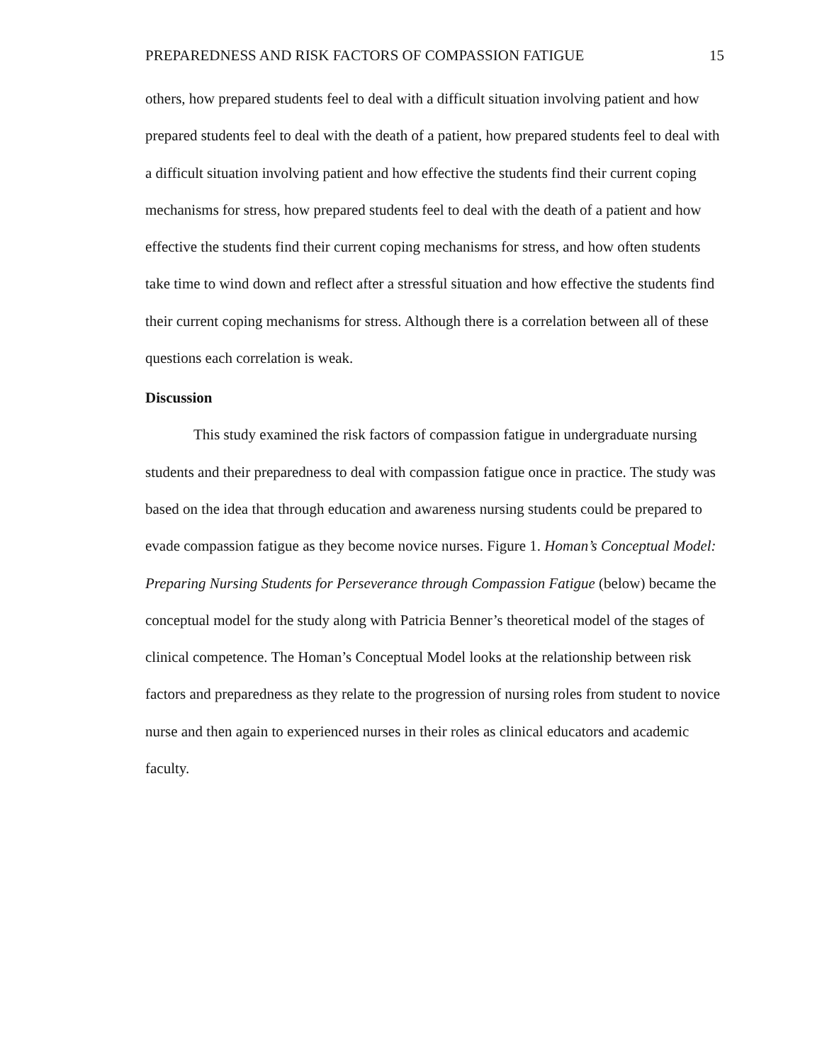PREPAREDNESS AND RISK FACTORS OF COMPASSION FATIGUE 15
others, how prepared students feel to deal with a difficult situation involving patient and how prepared students feel to deal with the death of a patient, how prepared students feel to deal with a difficult situation involving patient and how effective the students find their current coping mechanisms for stress, how prepared students feel to deal with the death of a patient and how effective the students find their current coping mechanisms for stress, and how often students take time to wind down and reflect after a stressful situation and how effective the students find their current coping mechanisms for stress. Although there is a correlation between all of these questions each correlation is weak.
Discussion
This study examined the risk factors of compassion fatigue in undergraduate nursing students and their preparedness to deal with compassion fatigue once in practice. The study was based on the idea that through education and awareness nursing students could be prepared to evade compassion fatigue as they become novice nurses. Figure 1. Homan’s Conceptual Model: Preparing Nursing Students for Perseverance through Compassion Fatigue (below) became the conceptual model for the study along with Patricia Benner’s theoretical model of the stages of clinical competence. The Homan’s Conceptual Model looks at the relationship between risk factors and preparedness as they relate to the progression of nursing roles from student to novice nurse and then again to experienced nurses in their roles as clinical educators and academic faculty.